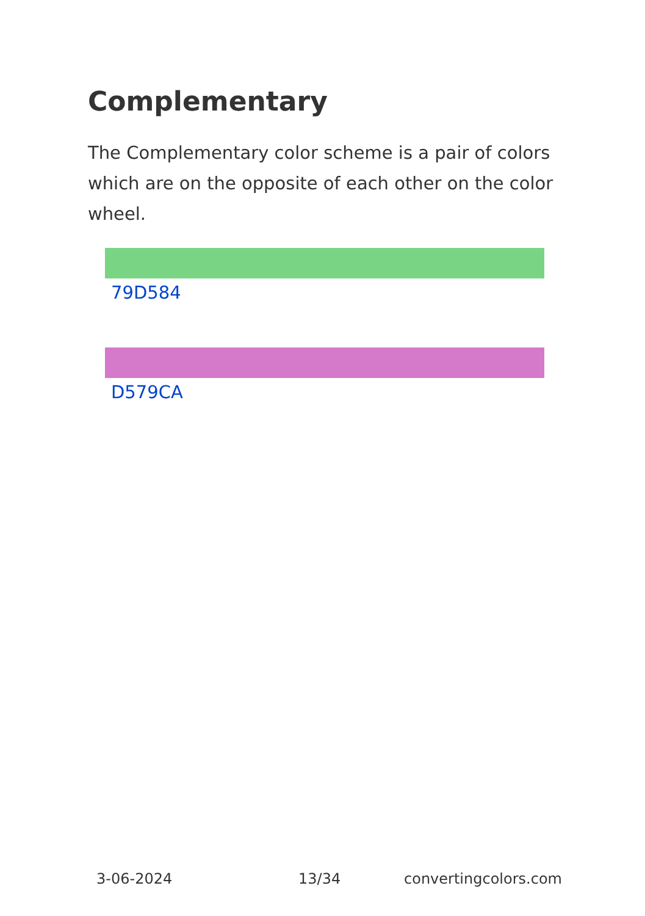Complementary
The Complementary color scheme is a pair of colors which are on the opposite of each other on the color wheel.
79D584
D579CA
3-06-2024 13/34 convertingcolors.com